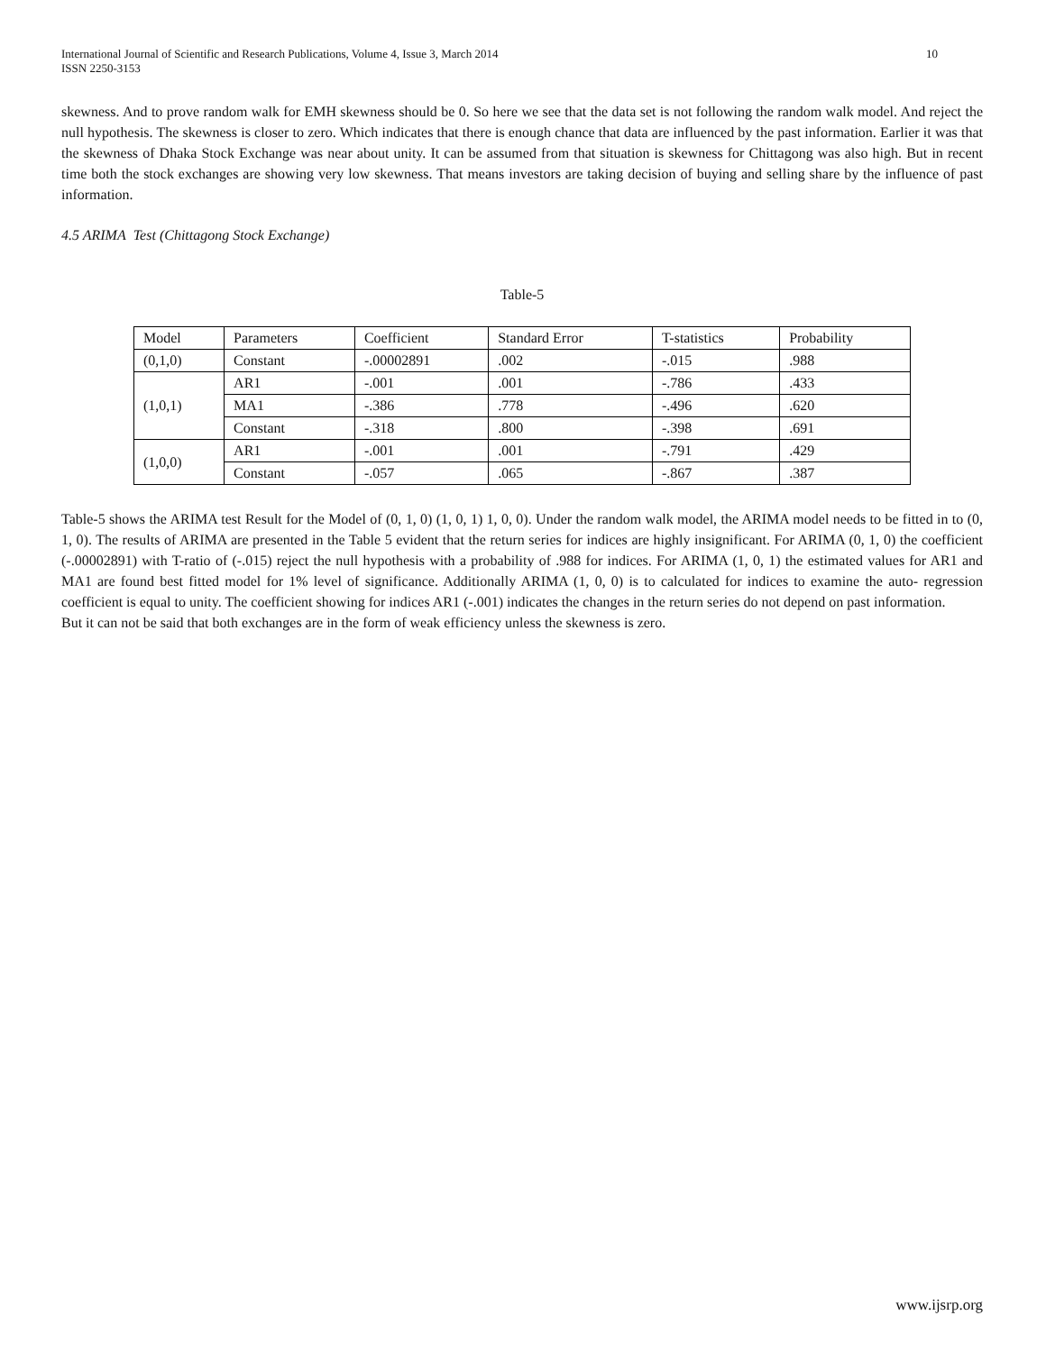International Journal of Scientific and Research Publications, Volume 4, Issue 3, March 2014
ISSN 2250-3153 10
skewness. And to prove random walk for EMH skewness should be 0. So here we see that the data set is not following the random walk model. And reject the null hypothesis. The skewness is closer to zero. Which indicates that there is enough chance that data are influenced by the past information. Earlier it was that the skewness of Dhaka Stock Exchange was near about unity. It can be assumed from that situation is skewness for Chittagong was also high. But in recent time both the stock exchanges are showing very low skewness. That means investors are taking decision of buying and selling share by the influence of past information.
4.5 ARIMA Test (Chittagong Stock Exchange)
Table-5
| Model | Parameters | Coefficient | Standard Error | T-statistics | Probability |
| (0,1,0) | Constant | -.00002891 | .002 | -.015 | .988 |
| (1,0,1) | AR1 | -.001 | .001 | -.786 | .433 |
| | MA1 | -.386 | .778 | -.496 | .620 |
| | Constant | -.318 | .800 | -.398 | .691 |
| (1,0,0) | AR1 | -.001 | .001 | -.791 | .429 |
| | Constant | -.057 | .065 | -.867 | .387 |
Table-5 shows the ARIMA test Result for the Model of (0, 1, 0) (1, 0, 1) 1, 0, 0). Under the random walk model, the ARIMA model needs to be fitted in to (0, 1, 0). The results of ARIMA are presented in the Table 5 evident that the return series for indices are highly insignificant. For ARIMA (0, 1, 0) the coefficient (-.00002891) with T-ratio of (-.015) reject the null hypothesis with a probability of .988 for indices. For ARIMA (1, 0, 1) the estimated values for AR1 and MA1 are found best fitted model for 1% level of significance. Additionally ARIMA (1, 0, 0) is to calculated for indices to examine the auto- regression coefficient is equal to unity. The coefficient showing for indices AR1 (-.001) indicates the changes in the return series do not depend on past information.
But it can not be said that both exchanges are in the form of weak efficiency unless the skewness is zero.
www.ijsrp.org